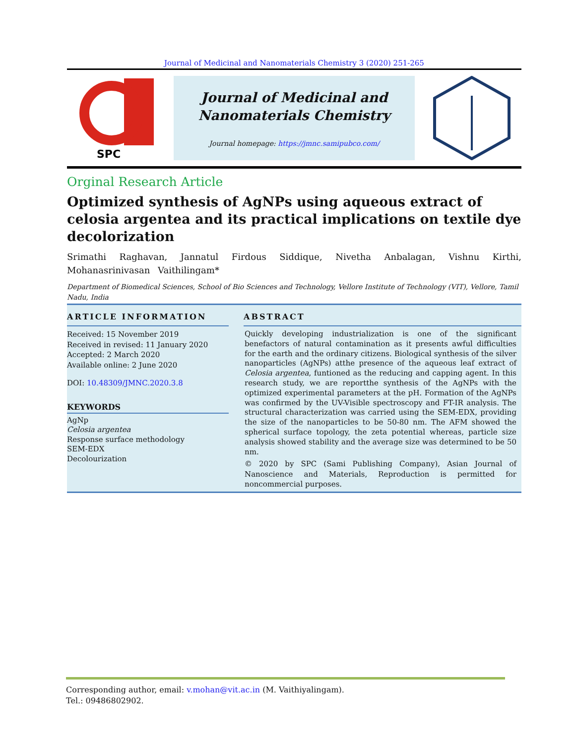Journal of Medicinal and Nanomaterials Chemistry 3 (2020) 251-265
SPC
Journal of Medicinal and
Nanomaterials Chemistry
Journal homepage: https://jmnc.samipubco.com/
Orginal Research Article
Optimized synthesis of AgNPs using aqueous extract of celosia argentea and its practical implications on textile dye decolorization
Srimathi Raghavan, Jannatul Firdous Siddique, Nivetha Anbalagan, Vishnu Kirthi, Mohanasrinivasan Vaithilingam*
Department of Biomedical Sciences, School of Bio Sciences and Technology, Vellore Institute of Technology (VIT), Vellore, Tamil Nadu, India
ARTICLE INFORMATION
Received: 15 November 2019
Received in revised: 11 January 2020
Accepted: 2 March 2020
Available online: 2 June 2020
DOI: 10.48309/JMNC.2020.3.8
KEYWORDS
AgNp
Celosia argentea
Response surface methodology
SEM-EDX
Decolourization
ABSTRACT
Quickly developing industrialization is one of the significant benefactors of natural contamination as it presents awful difficulties for the earth and the ordinary citizens. Biological synthesis of the silver nanoparticles (AgNPs) atthe presence of the aqueous leaf extract of Celosia argentea, funtioned as the reducing and capping agent. In this research study, we are reportthe synthesis of the AgNPs with the optimized experimental parameters at the pH. Formation of the AgNPs was confirmed by the UV-Visible spectroscopy and FT-IR analysis. The structural characterization was carried using the SEM-EDX, providing the size of the nanoparticles to be 50-80 nm. The AFM showed the spherical surface topology, the zeta potential whereas, particle size analysis showed stability and the average size was determined to be 50 nm.
© 2020 by SPC (Sami Publishing Company), Asian Journal of Nanoscience and Materials, Reproduction is permitted for noncommercial purposes.
Corresponding author, email: v.mohan@vit.ac.in (M. Vaithiyalingam).
Tel.: 09486802902.